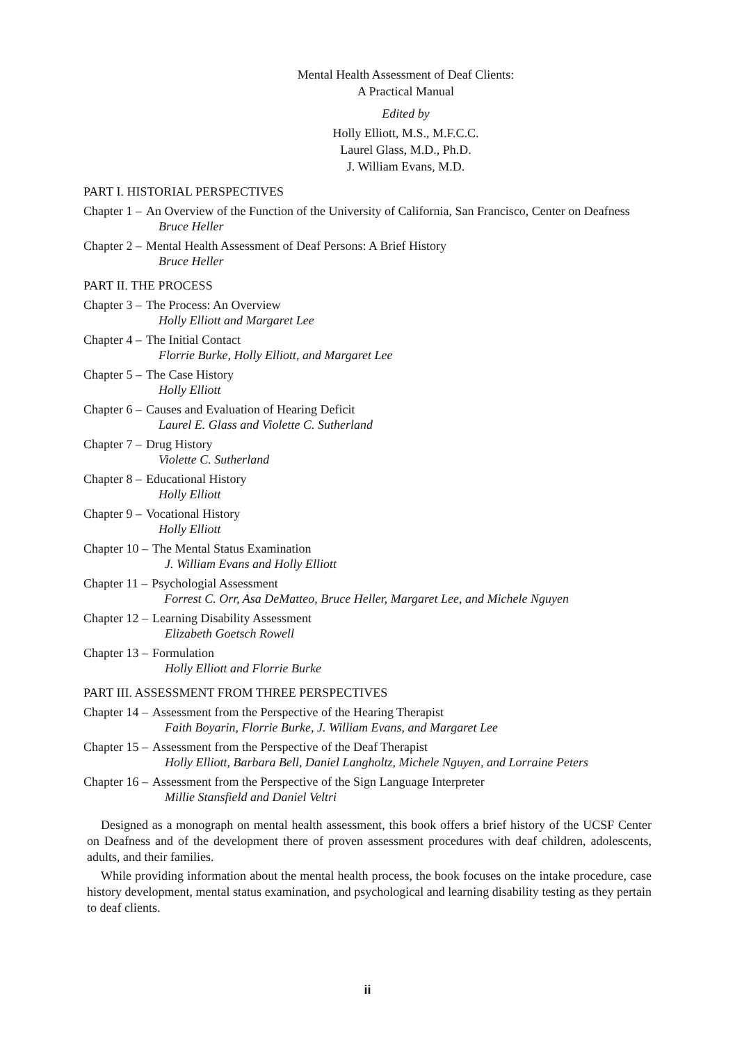Mental Health Assessment of Deaf Clients:
A Practical Manual
Edited by
Holly Elliott, M.S., M.F.C.C.
Laurel Glass, M.D., Ph.D.
J. William Evans, M.D.
PART I. HISTORIAL PERSPECTIVES
Chapter 1 – An Overview of the Function of the University of California, San Francisco, Center on Deafness
Bruce Heller
Chapter 2 – Mental Health Assessment of Deaf Persons: A Brief History
Bruce Heller
PART II. THE PROCESS
Chapter 3 – The Process: An Overview
Holly Elliott and Margaret Lee
Chapter 4 – The Initial Contact
Florrie Burke, Holly Elliott, and Margaret Lee
Chapter 5 – The Case History
Holly Elliott
Chapter 6 – Causes and Evaluation of Hearing Deficit
Laurel E. Glass and Violette C. Sutherland
Chapter 7 – Drug History
Violette C. Sutherland
Chapter 8 – Educational History
Holly Elliott
Chapter 9 – Vocational History
Holly Elliott
Chapter 10 – The Mental Status Examination
J. William Evans and Holly Elliott
Chapter 11 – Psychologial Assessment
Forrest C. Orr, Asa DeMatteo, Bruce Heller, Margaret Lee, and Michele Nguyen
Chapter 12 – Learning Disability Assessment
Elizabeth Goetsch Rowell
Chapter 13 – Formulation
Holly Elliott and Florrie Burke
PART III. ASSESSMENT FROM THREE PERSPECTIVES
Chapter 14 – Assessment from the Perspective of the Hearing Therapist
Faith Boyarin, Florrie Burke, J. William Evans, and Margaret Lee
Chapter 15 – Assessment from the Perspective of the Deaf Therapist
Holly Elliott, Barbara Bell, Daniel Langholtz, Michele Nguyen, and Lorraine Peters
Chapter 16 – Assessment from the Perspective of the Sign Language Interpreter
Millie Stansfield and Daniel Veltri
Designed as a monograph on mental health assessment, this book offers a brief history of the UCSF Center on Deafness and of the development there of proven assessment procedures with deaf children, adolescents, adults, and their families.
While providing information about the mental health process, the book focuses on the intake procedure, case history development, mental status examination, and psychological and learning disability testing as they pertain to deaf clients.
ii